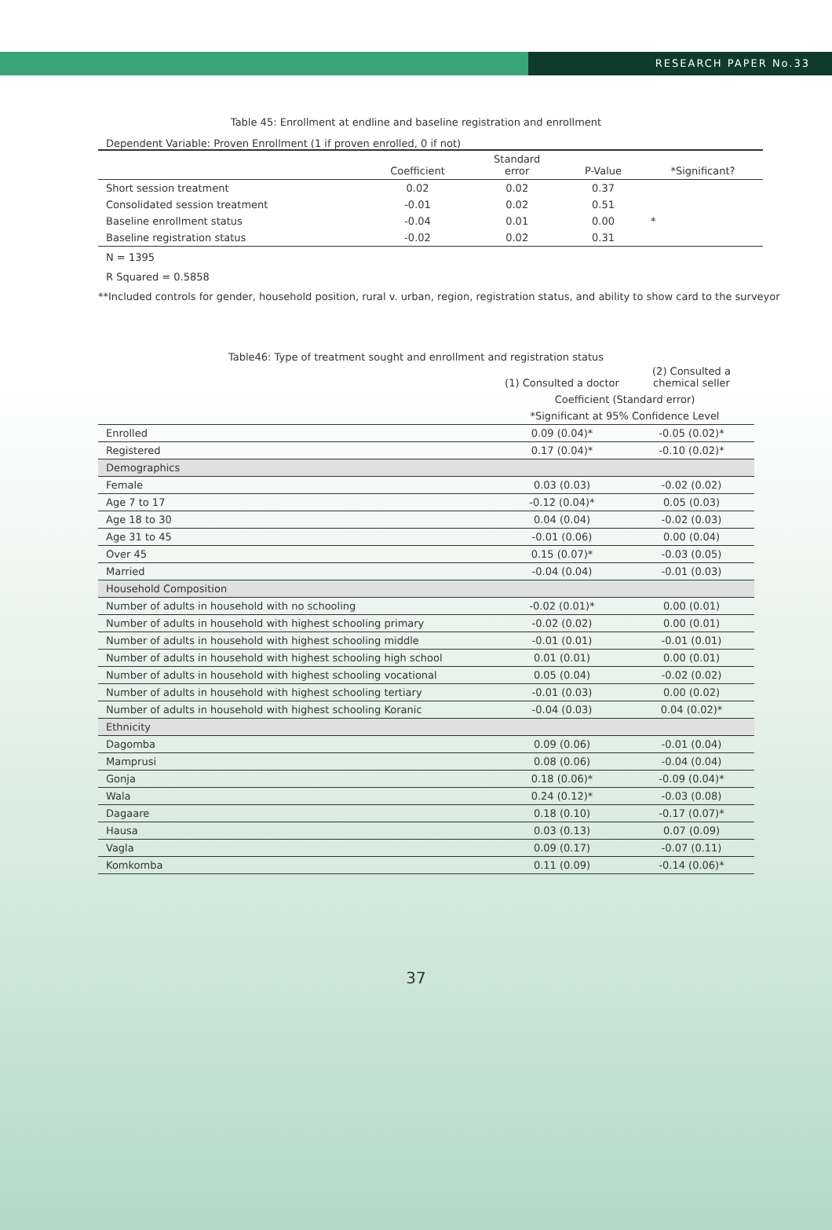RESEARCH PAPER No.33
Table 45: Enrollment at endline and baseline registration and enrollment
Dependent Variable: Proven Enrollment (1 if proven enrolled, 0 if not)
| | Coefficient | Standard error | P-Value | *Significant? |
| --- | --- | --- | --- | --- |
| Short session treatment | 0.02 | 0.02 | 0.37 | |
| Consolidated session treatment | -0.01 | 0.02 | 0.51 | |
| Baseline enrollment status | -0.04 | 0.01 | 0.00 | * |
| Baseline registration status | -0.02 | 0.02 | 0.31 | |
N = 1395
R Squared = 0.5858
**Included controls for gender, household position, rural v. urban, region, registration status, and ability to show card to the surveyor
Table46: Type of treatment sought and enrollment and registration status
| | (1) Consulted a doctor | (2) Consulted a chemical seller |
| | Coefficient (Standard error) | |
| | *Significant at 95% Confidence Level | |
| Enrolled | 0.09 (0.04)* | -0.05 (0.02)* |
| Registered | 0.17 (0.04)* | -0.10 (0.02)* |
| Demographics | | |
| Female | 0.03 (0.03) | -0.02 (0.02) |
| Age 7 to 17 | -0.12 (0.04)* | 0.05 (0.03) |
| Age 18 to 30 | 0.04 (0.04) | -0.02 (0.03) |
| Age 31 to 45 | -0.01 (0.06) | 0.00 (0.04) |
| Over 45 | 0.15 (0.07)* | -0.03 (0.05) |
| Married | -0.04 (0.04) | -0.01 (0.03) |
| Household Composition | | |
| Number of adults in household with no schooling | -0.02 (0.01)* | 0.00 (0.01) |
| Number of adults in household with highest schooling primary | -0.02 (0.02) | 0.00 (0.01) |
| Number of adults in household with highest schooling middle | -0.01 (0.01) | -0.01 (0.01) |
| Number of adults in household with highest schooling high school | 0.01 (0.01) | 0.00 (0.01) |
| Number of adults in household with highest schooling vocational | 0.05 (0.04) | -0.02 (0.02) |
| Number of adults in household with highest schooling tertiary | -0.01 (0.03) | 0.00 (0.02) |
| Number of adults in household with highest schooling Koranic | -0.04 (0.03) | 0.04 (0.02)* |
| Ethnicity | | |
| Dagomba | 0.09 (0.06) | -0.01 (0.04) |
| Mamprusi | 0.08 (0.06) | -0.04 (0.04) |
| Gonja | 0.18 (0.06)* | -0.09 (0.04)* |
| Wala | 0.24 (0.12)* | -0.03 (0.08) |
| Dagaare | 0.18 (0.10) | -0.17 (0.07)* |
| Hausa | 0.03 (0.13) | 0.07 (0.09) |
| Vagla | 0.09 (0.17) | -0.07 (0.11) |
| Komkomba | 0.11 (0.09) | -0.14 (0.06)* |
37